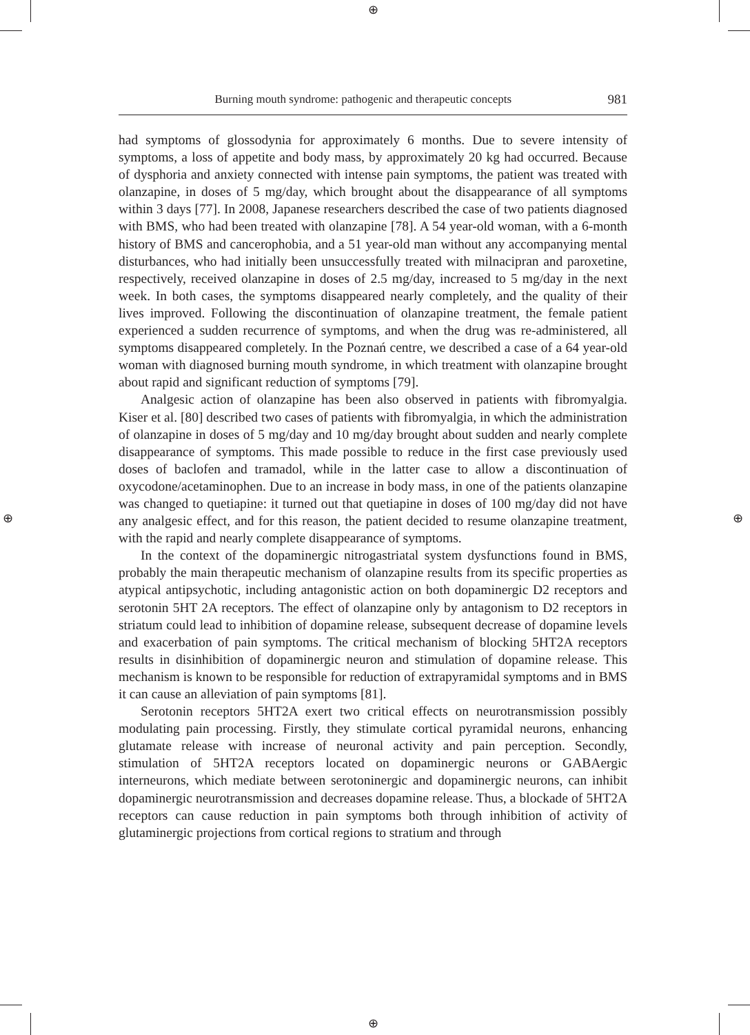⊕
⊕
⊕ ⊕
Burning mouth syndrome: pathogenic and therapeutic concepts 981
had symptoms of glossodynia for approximately 6 months. Due to severe intensity of symptoms, a loss of appetite and body mass, by approximately 20 kg had occurred. Because of dysphoria and anxiety connected with intense pain symptoms, the patient was treated with olanzapine, in doses of 5 mg/day, which brought about the disappearance of all symptoms within 3 days [77]. In 2008, Japanese researchers described the case of two patients diagnosed with BMS, who had been treated with olanzapine [78]. A 54 year-old woman, with a 6-month history of BMS and cancerophobia, and a 51 year-old man without any accompanying mental disturbances, who had initially been unsuccessfully treated with milnacipran and paroxetine, respectively, received olanzapine in doses of 2.5 mg/day, increased to 5 mg/day in the next week. In both cases, the symptoms disappeared nearly completely, and the quality of their lives improved. Following the discontinuation of olanzapine treatment, the female patient experienced a sudden recurrence of symptoms, and when the drug was re-administered, all symptoms disappeared completely. In the Poznań centre, we described a case of a 64 year-old woman with diagnosed burning mouth syndrome, in which treatment with olanzapine brought about rapid and significant reduction of symptoms [79].
Analgesic action of olanzapine has been also observed in patients with fibromyalgia. Kiser et al. [80] described two cases of patients with fibromyalgia, in which the administration of olanzapine in doses of 5 mg/day and 10 mg/day brought about sudden and nearly complete disappearance of symptoms. This made possible to reduce in the first case previously used doses of baclofen and tramadol, while in the latter case to allow a discontinuation of oxycodone/acetaminophen. Due to an increase in body mass, in one of the patients olanzapine was changed to quetiapine: it turned out that quetiapine in doses of 100 mg/day did not have any analgesic effect, and for this reason, the patient decided to resume olanzapine treatment, with the rapid and nearly complete disappearance of symptoms.
In the context of the dopaminergic nitrogastriatal system dysfunctions found in BMS, probably the main therapeutic mechanism of olanzapine results from its specific properties as atypical antipsychotic, including antagonistic action on both dopaminergic D2 receptors and serotonin 5HT 2A receptors. The effect of olanzapine only by antagonism to D2 receptors in striatum could lead to inhibition of dopamine release, subsequent decrease of dopamine levels and exacerbation of pain symptoms. The critical mechanism of blocking 5HT2A receptors results in disinhibition of dopaminergic neuron and stimulation of dopamine release. This mechanism is known to be responsible for reduction of extrapyramidal symptoms and in BMS it can cause an alleviation of pain symptoms [81].
Serotonin receptors 5HT2A exert two critical effects on neurotransmission possibly modulating pain processing. Firstly, they stimulate cortical pyramidal neurons, enhancing glutamate release with increase of neuronal activity and pain perception. Secondly, stimulation of 5HT2A receptors located on dopaminergic neurons or GABAergic interneurons, which mediate between serotoninergic and dopaminergic neurons, can inhibit dopaminergic neurotransmission and decreases dopamine release. Thus, a blockade of 5HT2A receptors can cause reduction in pain symptoms both through inhibition of activity of glutaminergic projections from cortical regions to stratium and through